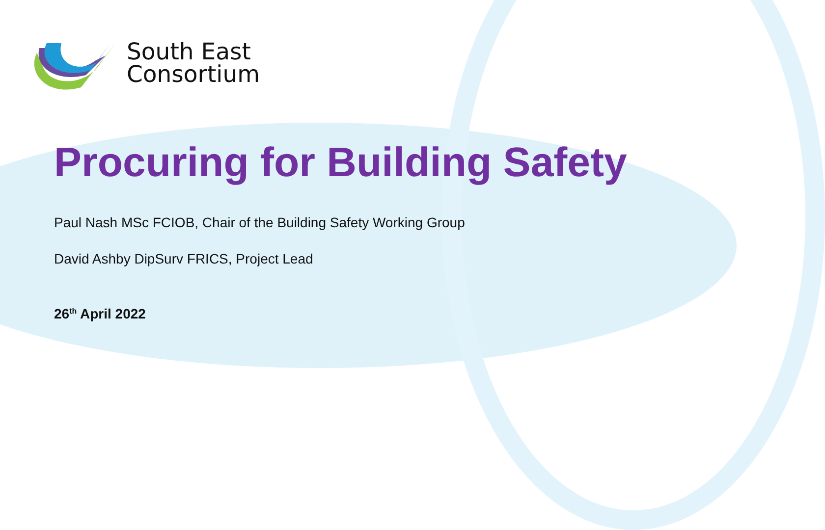South East
Consortium
Procuring for Building Safety
Paul Nash MSc FCIOB, Chair of the Building Safety Working Group
David Ashby DipSurv FRICS, Project Lead
26<sup>th</sup> April 2022